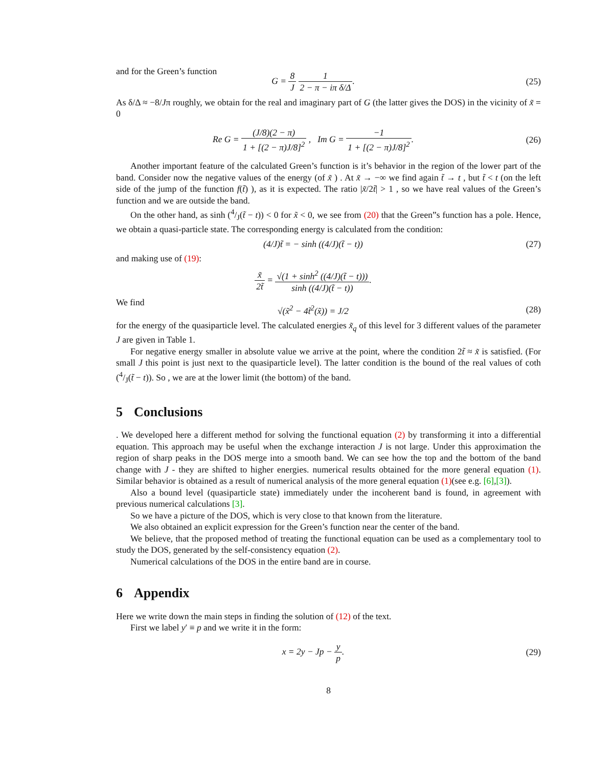and for the Green’s function
G = 8 J 1 2 − π − iπ δ/Δ. (25)
As δ/Δ ≈ −8/Jπ roughly, we obtain for the real and imaginary part of G (the latter gives the DOS) in the vicinity of x̃ = 0
Re G = (J/8)(2 − π) 1 + [(2 − π)J/8]<sup>2</sup> , Im G = −1 1 + [(2 − π)J/8]<sup>2</sup>.
(26)
Another important feature of the calculated Green’s function is it’s behavior in the region of the lower part of the band. Consider now the negative values of the energy (of x̃ ) . At x̃ → −∞ we find again t̃ → t , but t̃ < t (on the left side of the jump of the function f(t̃) ), as it is expected. The ratio |x̃/2t̃| > 1 , so we have real values of the Green’s function and we are outside the band.
On the other hand, as sinh (4/J(t̃ − t)) < 0 for x̃ < 0, we see from (20) that the Green”s function has a pole. Hence, we obtain a quasi-particle state. The corresponding energy is calculated from the condition:
(4/J)t̃ = − sinh ((4/J)(t̃ − t))
(27)
and making use of (19):
x̃ 2t̃ = √(1 + sinh<sup>2</sup> ((4/J)(t̃ − t))) sinh ((4/J)(t̃ − t)).
We find
√(x̃<sup>2</sup> − 4t̃<sup>2</sup>(x̃)) = J/2 (28)
for the energy of the quasiparticle level. The calculated energies x̃<sub>q</sub> of this level for 3 different values of the parameter J are given in Table 1.
For negative energy smaller in absolute value we arrive at the point, where the condition 2t̃ ≈ x̃ is satisfied. (For small J this point is just next to the quasiparticle level). The latter condition is the bound of the real values of coth (4/J(t̃ − t)). So , we are at the lower limit (the bottom) of the band.
5 Conclusions
. We developed here a different method for solving the functional equation (2) by transforming it into a differential equation. This approach may be useful when the exchange interaction J is not large. Under this approximation the region of sharp peaks in the DOS merge into a smooth band. We can see how the top and the bottom of the band change with J - they are shifted to higher energies. numerical results obtained for the more general equation (1). Similar behavior is obtained as a result of numerical analysis of the more general equation (1)(see e.g. [6],[3]).
Also a bound level (quasiparticle state) immediately under the incoherent band is found, in agreement with previous numerical calculations [3].
So we have a picture of the DOS, which is very close to that known from the literature.
We also obtained an explicit expression for the Green’s function near the center of the band.
We believe, that the proposed method of treating the functional equation can be used as a complementary tool to study the DOS, generated by the self-consistency equation (2).
Numerical calculations of the DOS in the entire band are in course.
6 Appendix
Here we write down the main steps in finding the solution of (12) of the text.
First we label y′ ≡ p and we write it in the form:
x = 2y − Jp − y p. (29)
8